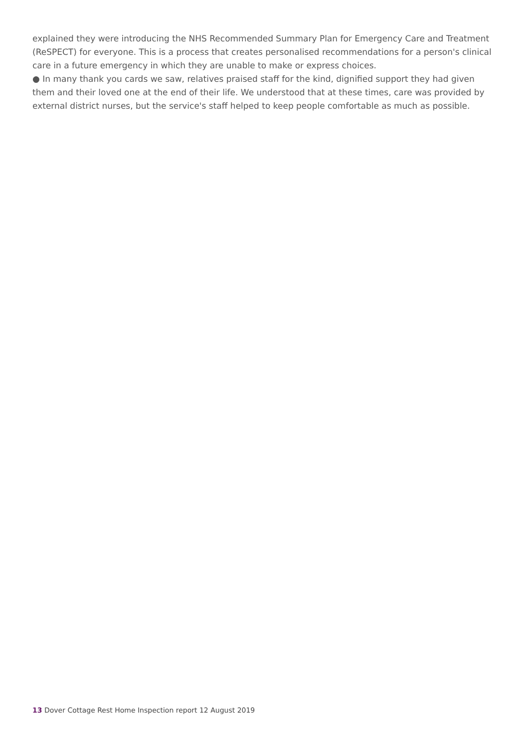explained they were introducing the NHS Recommended Summary Plan for Emergency Care and Treatment (ReSPECT) for everyone. This is a process that creates personalised recommendations for a person's clinical care in a future emergency in which they are unable to make or express choices.
● In many thank you cards we saw, relatives praised staff for the kind, dignified support they had given them and their loved one at the end of their life. We understood that at these times, care was provided by external district nurses, but the service's staff helped to keep people comfortable as much as possible.
13 Dover Cottage Rest Home Inspection report 12 August 2019